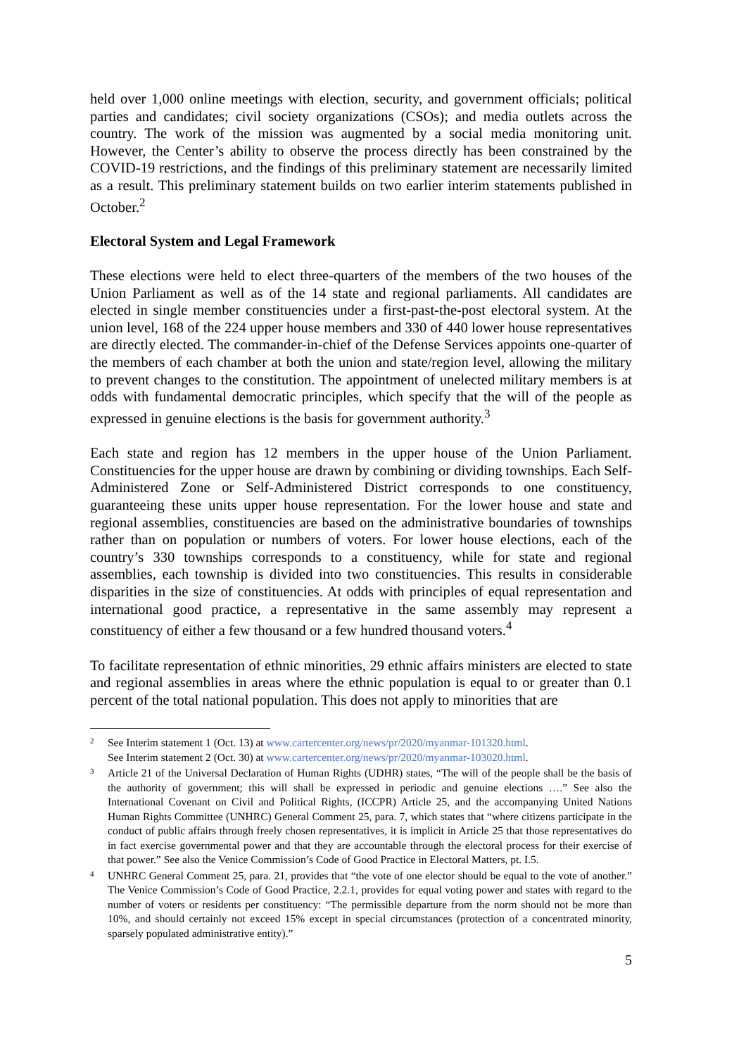held over 1,000 online meetings with election, security, and government officials; political parties and candidates; civil society organizations (CSOs); and media outlets across the country. The work of the mission was augmented by a social media monitoring unit. However, the Center’s ability to observe the process directly has been constrained by the COVID-19 restrictions, and the findings of this preliminary statement are necessarily limited as a result. This preliminary statement builds on two earlier interim statements published in October.<sup>2</sup>
Electoral System and Legal Framework
These elections were held to elect three-quarters of the members of the two houses of the Union Parliament as well as of the 14 state and regional parliaments. All candidates are elected in single member constituencies under a first-past-the-post electoral system. At the union level, 168 of the 224 upper house members and 330 of 440 lower house representatives are directly elected. The commander-in-chief of the Defense Services appoints one-quarter of the members of each chamber at both the union and state/region level, allowing the military to prevent changes to the constitution. The appointment of unelected military members is at odds with fundamental democratic principles, which specify that the will of the people as expressed in genuine elections is the basis for government authority.<sup>3</sup>
Each state and region has 12 members in the upper house of the Union Parliament. Constituencies for the upper house are drawn by combining or dividing townships. Each Self-Administered Zone or Self-Administered District corresponds to one constituency, guaranteeing these units upper house representation. For the lower house and state and regional assemblies, constituencies are based on the administrative boundaries of townships rather than on population or numbers of voters. For lower house elections, each of the country’s 330 townships corresponds to a constituency, while for state and regional assemblies, each township is divided into two constituencies. This results in considerable disparities in the size of constituencies. At odds with principles of equal representation and international good practice, a representative in the same assembly may represent a constituency of either a few thousand or a few hundred thousand voters.<sup>4</sup>
To facilitate representation of ethnic minorities, 29 ethnic affairs ministers are elected to state and regional assemblies in areas where the ethnic population is equal to or greater than 0.1 percent of the total national population. This does not apply to minorities that are
2 See Interim statement 1 (Oct. 13) at www.cartercenter.org/news/pr/2020/myanmar-101320.html.
See Interim statement 2 (Oct. 30) at www.cartercenter.org/news/pr/2020/myanmar-103020.html.
3 Article 21 of the Universal Declaration of Human Rights (UDHR) states, “The will of the people shall be the basis of the authority of government; this will shall be expressed in periodic and genuine elections ….” See also the International Covenant on Civil and Political Rights, (ICCPR) Article 25, and the accompanying United Nations Human Rights Committee (UNHRC) General Comment 25, para. 7, which states that “where citizens participate in the conduct of public affairs through freely chosen representatives, it is implicit in Article 25 that those representatives do in fact exercise governmental power and that they are accountable through the electoral process for their exercise of that power.” See also the Venice Commission’s Code of Good Practice in Electoral Matters, pt. I.5.
4 UNHRC General Comment 25, para. 21, provides that “the vote of one elector should be equal to the vote of another.” The Venice Commission’s Code of Good Practice, 2.2.1, provides for equal voting power and states with regard to the number of voters or residents per constituency: “The permissible departure from the norm should not be more than 10%, and should certainly not exceed 15% except in special circumstances (protection of a concentrated minority, sparsely populated administrative entity).”
5